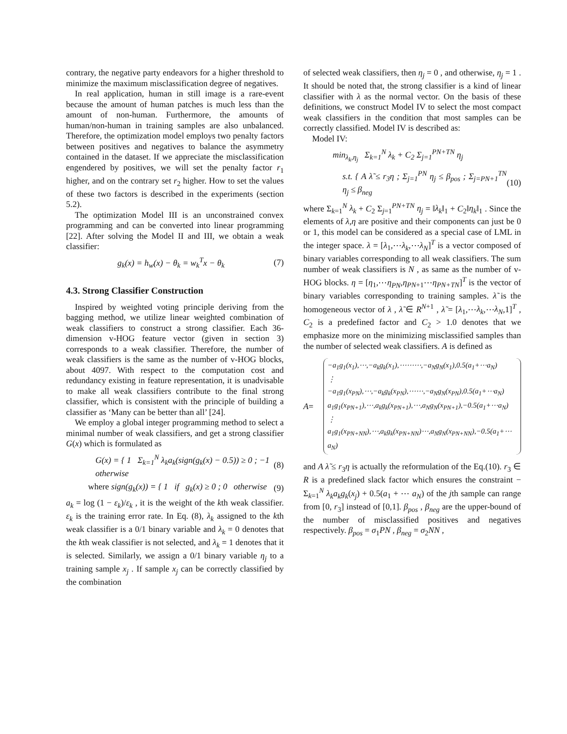contrary, the negative party endeavors for a higher threshold to minimize the maximum misclassification degree of negatives.
In real application, human in still image is a rare-event because the amount of human patches is much less than the amount of non-human. Furthermore, the amounts of human/non-human in training samples are also unbalanced. Therefore, the optimization model employs two penalty factors between positives and negatives to balance the asymmetry contained in the dataset. If we appreciate the misclassification engendered by positives, we will set the penalty factor r<sub>1</sub> higher, and on the contrary set r<sub>2</sub> higher. How to set the values of these two factors is described in the experiments (section 5.2).
The optimization Model III is an unconstrained convex programming and can be converted into linear programming [22]. After solving the Model II and III, we obtain a weak classifier:
g<sub>k</sub>(x) = h<sub>w</sub>(x) − θ<sub>k</sub> = w<sub>k</sub><sup>T</sup>x − θ<sub>k</sub> (7)
4.3. Strong Classifier Construction
Inspired by weighted voting principle deriving from the bagging method, we utilize linear weighted combination of weak classifiers to construct a strong classifier. Each 36-dimension v-HOG feature vector (given in section 3) corresponds to a weak classifier. Therefore, the number of weak classifiers is the same as the number of v-HOG blocks, about 4097. With respect to the computation cost and redundancy existing in feature representation, it is unadvisable to make all weak classifiers contribute to the final strong classifier, which is consistent with the principle of building a classifier as ‘Many can be better than all’ [24].
We employ a global integer programming method to select a minimal number of weak classifiers, and get a strong classifier G(x) which is formulated as
G(x) = { 1 Σ<sub>k=1</sub><sup>N</sup> λ<sub>k</sub>a<sub>k</sub>(sign(g<sub>k</sub>(x) − 0.5)) ≥ 0 ; −1 otherwise (8)
where sign(g<sub>k</sub>(x)) = { 1 if g<sub>k</sub>(x) ≥ 0 ; 0 otherwise (9)
a<sub>k</sub> = log (1 − ε<sub>k</sub>)/ε<sub>k</sub> , it is the weight of the kth weak classifier. ε<sub>k</sub> is the training error rate. In Eq. (8), λ<sub>k</sub> assigned to the kth weak classifier is a 0/1 binary variable and λ<sub>k</sub> = 0 denotes that the kth weak classifier is not selected, and λ<sub>k</sub> = 1 denotes that it is selected. Similarly, we assign a 0/1 binary variable η<sub>j</sub> to a training sample x<sub>j</sub> . If sample x<sub>j</sub> can be correctly classified by the combination
of selected weak classifiers, then η<sub>j</sub> = 0 , and otherwise, η<sub>j</sub> = 1 . It should be noted that, the strong classifier is a kind of linear classifier with λ as the normal vector. On the basis of these definitions, we construct Model IV to select the most compact weak classifiers in the condition that most samples can be correctly classified. Model IV is described as:
Model IV:
min<sub>λ<sub>k</sub>,η<sub>j</sub></sub> Σ<sub>k=1</sub><sup>N</sup> λ<sub>k</sub> + C<sub>2</sub> Σ<sub>j=1</sub><sup>PN+TN</sup> η<sub>j</sub>
s.t. { A λ̃ ≤ r<sub>3</sub>η ; Σ<sub>j=1</sub><sup>PN</sup> η<sub>j</sub> ≤ β<sub>pos</sub> ; Σ<sub>j=PN+1</sub><sup>TN</sup> η<sub>j</sub> ≤ β<sub>neg</sub> (10)
where Σ<sub>k=1</sub><sup>N</sup> λ<sub>k</sub> + C<sub>2</sub> Σ<sub>j=1</sub><sup>PN+TN</sup> η<sub>j</sub> = ‖λ<sub>k</sub>‖<sub>1</sub> + C<sub>2</sub>‖η<sub>k</sub>‖<sub>1</sub> . Since the elements of λ,η are positive and their components can just be 0 or 1, this model can be considered as a special case of LML in the integer space. λ = [λ<sub>1</sub>,⋯λ<sub>k</sub>,⋯λ<sub>N</sub>]<sup>T</sup> is a vector composed of binary variables corresponding to all weak classifiers. The sum number of weak classifiers is N , as same as the number of v-HOG blocks. η = [η<sub>1</sub>,⋯η<sub>PN</sub>,η<sub>PN+1</sub>⋯η<sub>PN+TN</sub>]<sup>T</sup> is the vector of binary variables corresponding to training samples. λ̃ is the homogeneous vector of λ , λ̃ ∈ R<sup>N+1</sup> , λ̃ = [λ<sub>1</sub>,⋯λ<sub>k</sub>,⋯λ<sub>N</sub>,1]<sup>T</sup> , C<sub>2</sub> is a predefined factor and C<sub>2</sub> > 1.0 denotes that we emphasize more on the minimizing misclassified samples than the number of selected weak classifiers. A is defined as
A =
−a<sub>1</sub>g<sub>1</sub>(x<sub>1</sub>),⋯,−a<sub>k</sub>g<sub>k</sub>(x<sub>1</sub>),⋯⋯⋯,−a<sub>N</sub>g<sub>N</sub>(x<sub>1</sub>),0.5(a<sub>1</sub>+⋯a<sub>N</sub>)
⋮
−a<sub>1</sub>g<sub>1</sub>(x<sub>PN</sub>),⋯,−a<sub>k</sub>g<sub>k</sub>(x<sub>PN</sub>),⋯⋯,−a<sub>N</sub>g<sub>N</sub>(x<sub>PN</sub>),0.5(a<sub>1</sub>+⋯a<sub>N</sub>)
a<sub>1</sub>g<sub>1</sub>(x<sub>PN+1</sub>),⋯,a<sub>k</sub>g<sub>k</sub>(x<sub>PN+1</sub>),⋯,a<sub>N</sub>g<sub>N</sub>(x<sub>PN+1</sub>),−0.5(a<sub>1</sub>+⋯a<sub>N</sub>)
⋮
a<sub>1</sub>g<sub>1</sub>(x<sub>PN+NN</sub>),⋯,a<sub>k</sub>g<sub>k</sub>(x<sub>PN+NN</sub>)⋯,a<sub>N</sub>g<sub>N</sub>(x<sub>PN+NN</sub>),−0.5(a<sub>1</sub>+⋯a<sub>N</sub>)
and A λ̃ ≤ r<sub>3</sub>η is actually the reformulation of the Eq.(10). r<sub>3</sub> ∈ R is a predefined slack factor which ensures the constraint − Σ<sub>k=1</sub><sup>N</sup> λ<sub>k</sub>a<sub>k</sub>g<sub>k</sub>(x<sub>j</sub>) + 0.5(a<sub>1</sub> + ⋯ a<sub>N</sub>) of the jth sample can range from [0, r<sub>3</sub>] instead of [0,1]. β<sub>pos</sub> , β<sub>neg</sub> are the upper-bound of the number of misclassified positives and negatives respectively. β<sub>pos</sub> = σ<sub>1</sub>PN , β<sub>neg</sub> = σ<sub>2</sub>NN ,